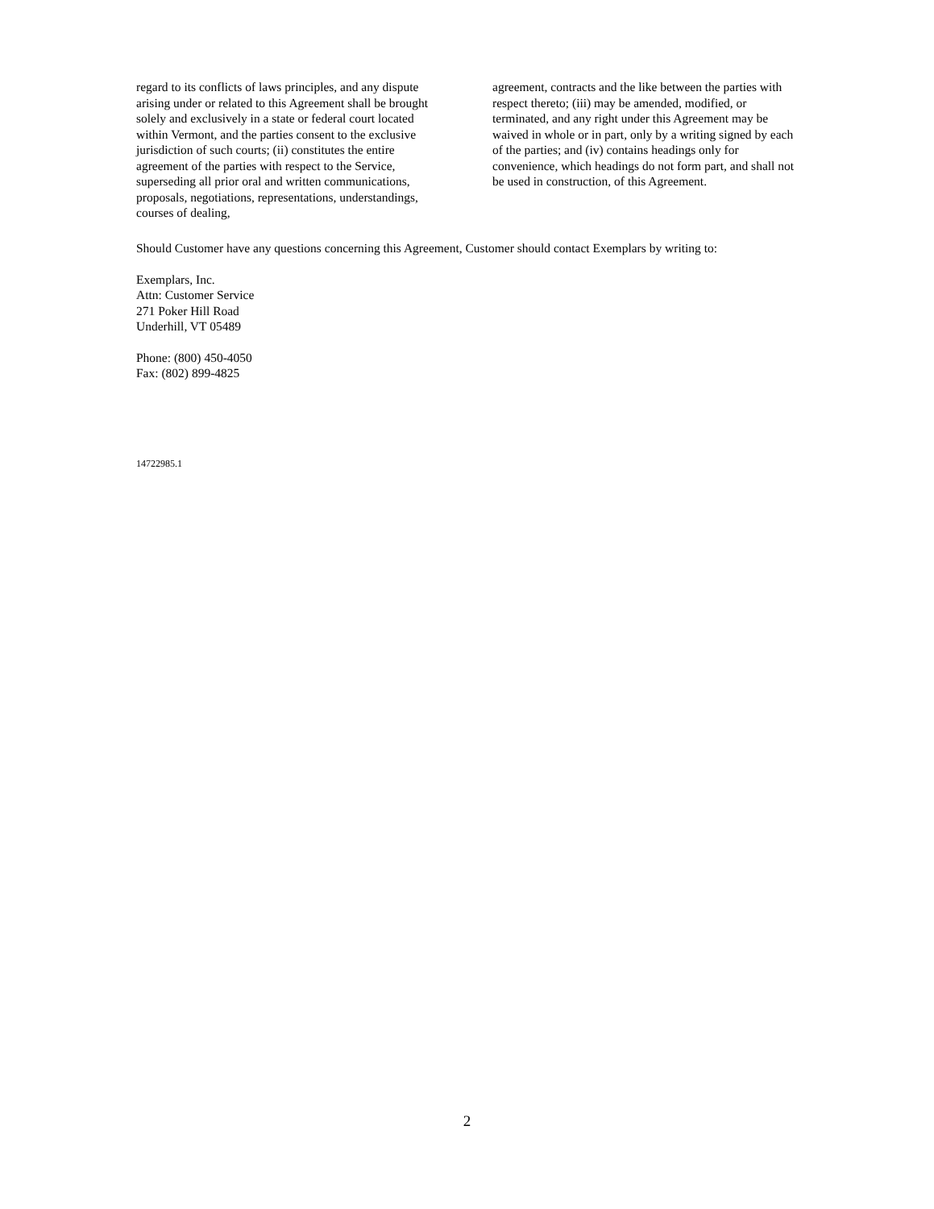regard to its conflicts of laws principles, and any dispute arising under or related to this Agreement shall be brought solely and exclusively in a state or federal court located within Vermont, and the parties consent to the exclusive jurisdiction of such courts; (ii) constitutes the entire agreement of the parties with respect to the Service, superseding all prior oral and written communications, proposals, negotiations, representations, understandings, courses of dealing,
agreement, contracts and the like between the parties with respect thereto; (iii) may be amended, modified, or terminated, and any right under this Agreement may be waived in whole or in part, only by a writing signed by each of the parties; and (iv) contains headings only for convenience, which headings do not form part, and shall not be used in construction, of this Agreement.
Should Customer have any questions concerning this Agreement, Customer should contact Exemplars by writing to:
Exemplars, Inc.
Attn: Customer Service
271 Poker Hill Road
Underhill, VT 05489
Phone: (800) 450-4050
Fax: (802) 899-4825
14722985.1
2